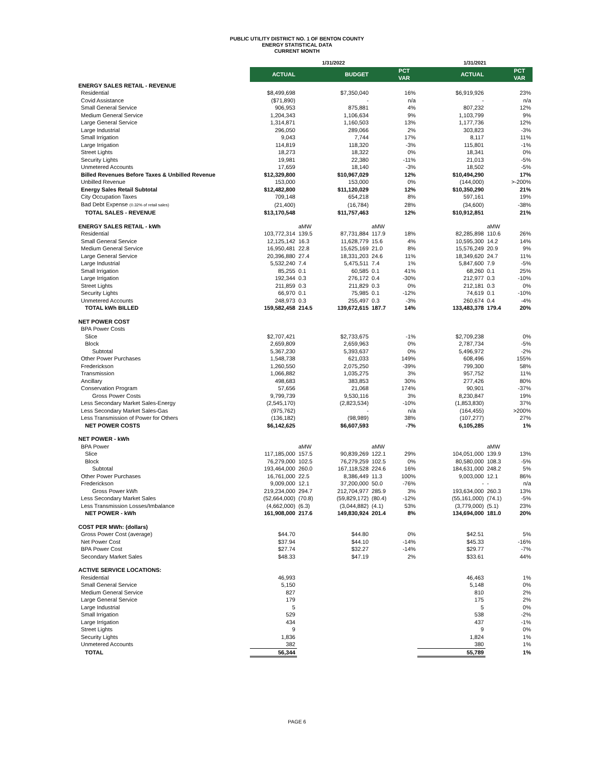PUBLIC UTILITY DISTRICT NO. 1 OF BENTON COUNTY
ENERGY STATISTICAL DATA
CURRENT MONTH
| | 1/31/2022 | | | | | 1/31/2021 | | |
| --- | --- | --- | --- | --- | --- | --- | --- | --- |
| | ACTUAL | | BUDGET | | PCT VAR | ACTUAL | | PCT VAR |
| ENERGY SALES RETAIL - REVENUE | | | | | | | | |
| Residential | $8,499,698 | | $7,350,040 | | 16% | $6,919,926 | | 23% |
| Covid Assistance | ($71,890) | | - | | n/a | - | | n/a |
| Small General Service | 906,953 | | 875,881 | | 4% | 807,232 | | 12% |
| Medium General Service | 1,204,343 | | 1,106,634 | | 9% | 1,103,799 | | 9% |
| Large General Service | 1,314,871 | | 1,160,503 | | 13% | 1,177,736 | | 12% |
| Large Industrial | 296,050 | | 289,066 | | 2% | 303,823 | | -3% |
| Small Irrigation | 9,043 | | 7,744 | | 17% | 8,117 | | 11% |
| Large Irrigation | 114,819 | | 118,320 | | -3% | 115,801 | | -1% |
| Street Lights | 18,273 | | 18,322 | | 0% | 18,341 | | 0% |
| Security Lights | 19,981 | | 22,380 | | -11% | 21,013 | | -5% |
| Unmetered Accounts | 17,659 | | 18,140 | | -3% | 18,502 | | -5% |
| Billed Revenues Before Taxes & Unbilled Revenue | $12,329,800 | | $10,967,029 | | 12% | $10,494,290 | | 17% |
| Unbilled Revenue | 153,000 | | 153,000 | | 0% | (144,000) | | >-200% |
| Energy Sales Retail Subtotal | $12,482,800 | | $11,120,029 | | 12% | $10,350,290 | | 21% |
| City Occupation Taxes | 709,148 | | 654,218 | | 8% | 597,161 | | 19% |
| Bad Debt Expense (0.32% of retail sales) | (21,400) | | (16,784) | | 28% | (34,600) | | -38% |
| TOTAL SALES - REVENUE | $13,170,548 | | $11,757,463 | | 12% | $10,912,851 | | 21% |
| ENERGY SALES RETAIL - kWh | | aMW | | aMW | | | aMW | |
| Residential | 103,772,314 | 139.5 | 87,731,884 | 117.9 | 18% | 82,285,898 | 110.6 | 26% |
| Small General Service | 12,125,142 | 16.3 | 11,628,779 | 15.6 | 4% | 10,595,300 | 14.2 | 14% |
| Medium General Service | 16,950,481 | 22.8 | 15,625,169 | 21.0 | 8% | 15,576,249 | 20.9 | 9% |
| Large General Service | 20,396,880 | 27.4 | 18,331,203 | 24.6 | 11% | 18,349,620 | 24.7 | 11% |
| Large Industrial | 5,532,240 | 7.4 | 5,475,511 | 7.4 | 1% | 5,847,600 | 7.9 | -5% |
| Small Irrigation | 85,255 | 0.1 | 60,585 | 0.1 | 41% | 68,260 | 0.1 | 25% |
| Large Irrigation | 192,344 | 0.3 | 276,172 | 0.4 | -30% | 212,977 | 0.3 | -10% |
| Street Lights | 211,859 | 0.3 | 211,829 | 0.3 | 0% | 212,181 | 0.3 | 0% |
| Security Lights | 66,970 | 0.1 | 75,985 | 0.1 | -12% | 74,619 | 0.1 | -10% |
| Unmetered Accounts | 248,973 | 0.3 | 255,497 | 0.3 | -3% | 260,674 | 0.4 | -4% |
| TOTAL kWh BILLED | 159,582,458 | 214.5 | 139,672,615 | 187.7 | 14% | 133,483,378 | 179.4 | 20% |
| NET POWER COST | | | | | | | | |
| BPA Power Costs | | | | | | | | |
| Slice | $2,707,421 | | $2,733,675 | | -1% | $2,709,238 | | 0% |
| Block | 2,659,809 | | 2,659,963 | | 0% | 2,787,734 | | -5% |
| Subtotal | 5,367,230 | | 5,393,637 | | 0% | 5,496,972 | | -2% |
| Other Power Purchases | 1,548,738 | | 621,033 | | 149% | 608,496 | | 155% |
| Frederickson | 1,260,550 | | 2,075,250 | | -39% | 799,300 | | 58% |
| Transmission | 1,066,882 | | 1,035,275 | | 3% | 957,752 | | 11% |
| Ancillary | 498,683 | | 383,853 | | 30% | 277,426 | | 80% |
| Conservation Program | 57,656 | | 21,068 | | 174% | 90,901 | | -37% |
| Gross Power Costs | 9,799,739 | | 9,530,116 | | 3% | 8,230,847 | | 19% |
| Less Secondary Market Sales-Energy | (2,545,170) | | (2,823,534) | | -10% | (1,853,830) | | 37% |
| Less Secondary Market Sales-Gas | (975,762) | | - | | n/a | (164,455) | | >200% |
| Less Transmission of Power for Others | (136,182) | | (98,989) | | 38% | (107,277) | | 27% |
| NET POWER COSTS | $6,142,625 | | $6,607,593 | | -7% | 6,105,285 | | 1% |
| NET POWER - kWh | | | | | | | | |
| BPA Power | | aMW | | aMW | | | aMW | |
| Slice | 117,185,000 | 157.5 | 90,839,269 | 122.1 | 29% | 104,051,000 | 139.9 | 13% |
| Block | 76,279,000 | 102.5 | 76,279,259 | 102.5 | 0% | 80,580,000 | 108.3 | -5% |
| Subtotal | 193,464,000 | 260.0 | 167,118,528 | 224.6 | 16% | 184,631,000 | 248.2 | 5% |
| Other Power Purchases | 16,761,000 | 22.5 | 8,386,449 | 11.3 | 100% | 9,003,000 | 12.1 | 86% |
| Frederickson | 9,009,000 | 12.1 | 37,200,000 | 50.0 | -76% | - | - | n/a |
| Gross Power kWh | 219,234,000 | 294.7 | 212,704,977 | 285.9 | 3% | 193,634,000 | 260.3 | 13% |
| Less Secondary Market Sales | (52,664,000) | (70.8) | (59,829,172) | (80.4) | -12% | (55,161,000) | (74.1) | -5% |
| Less Transmission Losses/Imbalance | (4,662,000) | (6.3) | (3,044,882) | (4.1) | 53% | (3,779,000) | (5.1) | 23% |
| NET POWER - kWh | 161,908,000 | 217.6 | 149,830,924 | 201.4 | 8% | 134,694,000 | 181.0 | 20% |
| COST PER MWh: (dollars) | | | | | | | | |
| Gross Power Cost (average) | $44.70 | | $44.80 | | 0% | $42.51 | | 5% |
| Net Power Cost | $37.94 | | $44.10 | | -14% | $45.33 | | -16% |
| BPA Power Cost | $27.74 | | $32.27 | | -14% | $29.77 | | -7% |
| Secondary Market Sales | $48.33 | | $47.19 | | 2% | $33.61 | | 44% |
| ACTIVE SERVICE LOCATIONS: | | | | | | | | |
| Residential | 46,993 | | | | | 46,463 | | 1% |
| Small General Service | 5,150 | | | | | 5,148 | | 0% |
| Medium General Service | 827 | | | | | 810 | | 2% |
| Large General Service | 179 | | | | | 175 | | 2% |
| Large Industrial | 5 | | | | | 5 | | 0% |
| Small Irrigation | 529 | | | | | 538 | | -2% |
| Large Irrigation | 434 | | | | | 437 | | -1% |
| Street Lights | 9 | | | | | 9 | | 0% |
| Security Lights | 1,836 | | | | | 1,824 | | 1% |
| Unmetered Accounts | 382 | | | | | 380 | | 1% |
| TOTAL | 56,344 | | | | | 55,789 | | 1% |
PAGE 6